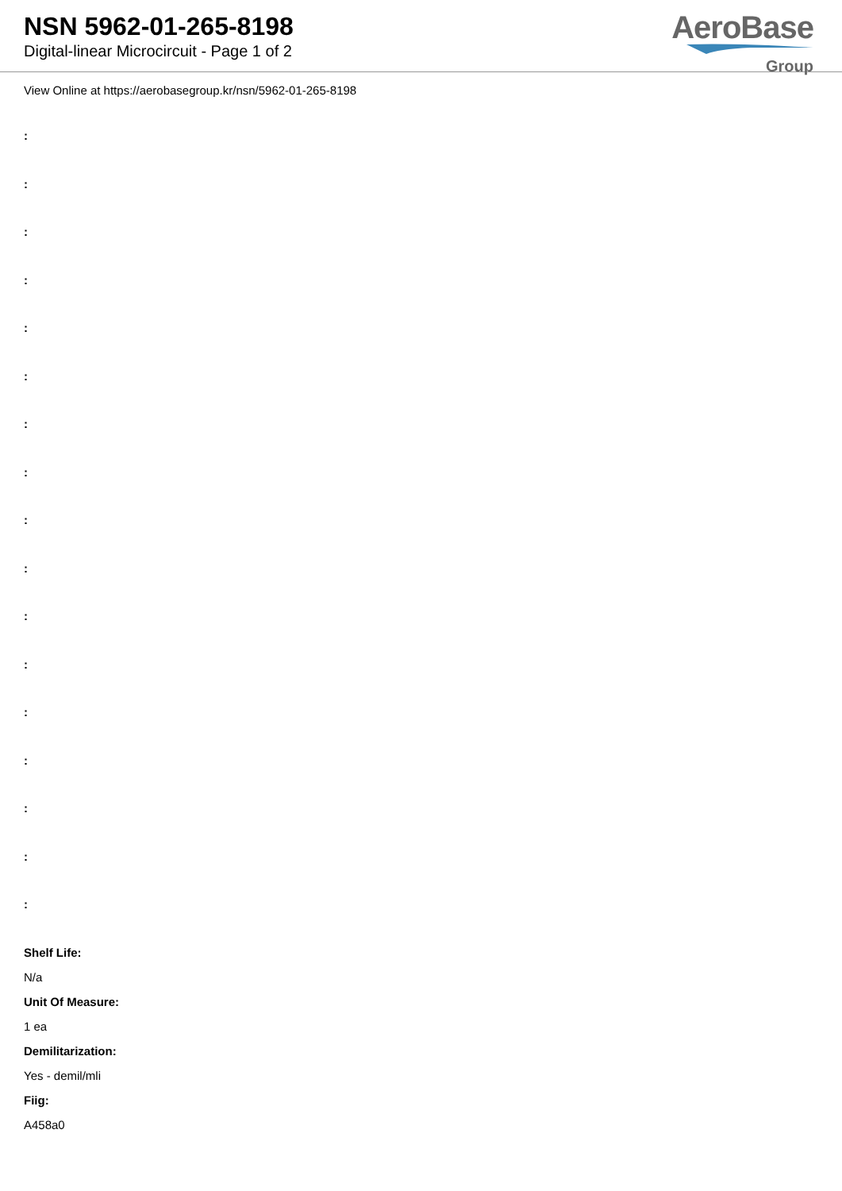NSN 5962-01-265-8198
Digital-linear Microcircuit - Page 1 of 2
AeroBase
Group
View Online at https://aerobasegroup.kr/nsn/5962-01-265-8198
:
:
:
:
:
:
:
:
:
:
:
:
:
:
:
:
:
Shelf Life:
N/a
Unit Of Measure:
1 ea
Demilitarization:
Yes - demil/mli
Fiig:
A458a0